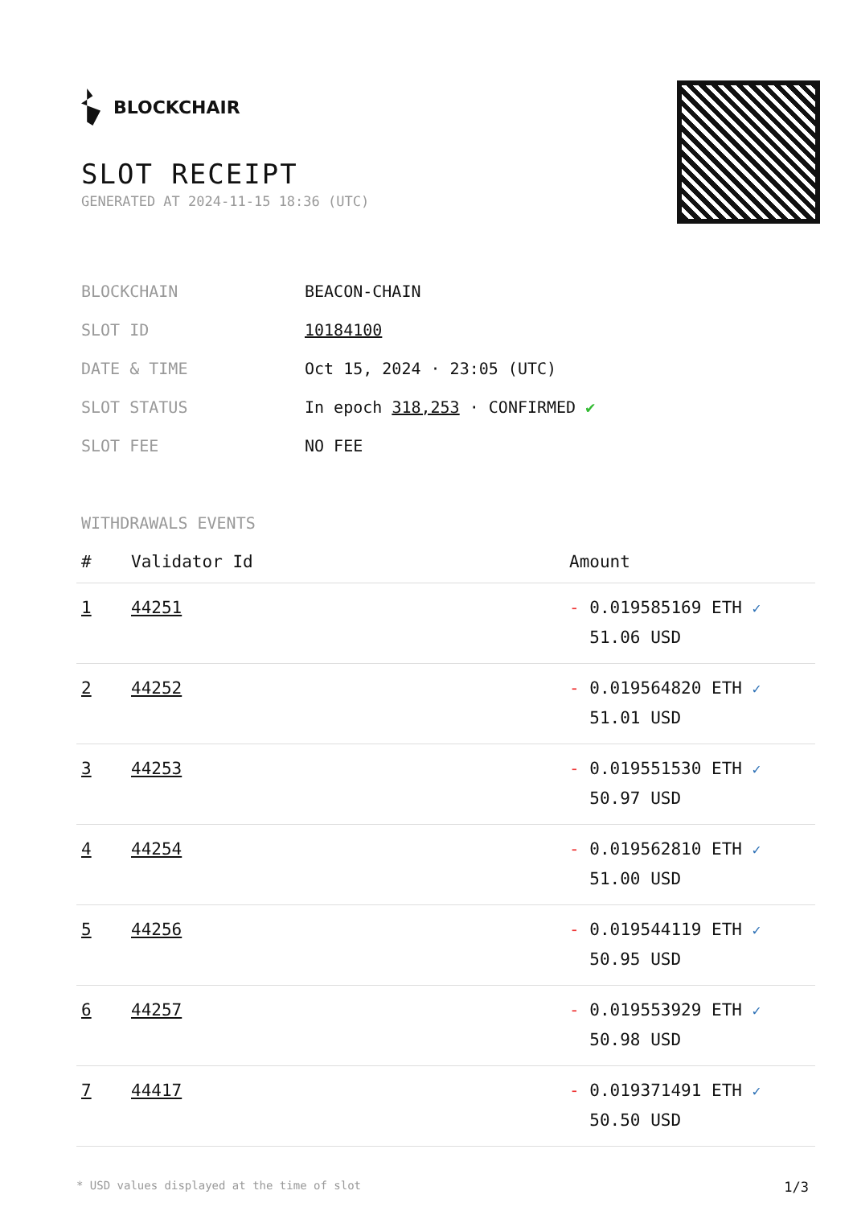BLOCKCHAIR
SLOT RECEIPT
GENERATED AT 2024-11-15 18:36 (UTC)
| BLOCKCHAIN | BEACON-CHAIN |
| SLOT ID | 10184100 |
| DATE & TIME | Oct 15, 2024 · 23:05 (UTC) |
| SLOT STATUS | In epoch 318,253 · CONFIRMED ✔ |
| SLOT FEE | NO FEE |
WITHDRAWALS EVENTS
| # | Validator Id | Amount |
| --- | --- | --- |
| 1 | 44251 | - 0.019585169 ETH ✓ 51.06 USD |
| 2 | 44252 | - 0.019564820 ETH ✓ 51.01 USD |
| 3 | 44253 | - 0.019551530 ETH ✓ 50.97 USD |
| 4 | 44254 | - 0.019562810 ETH ✓ 51.00 USD |
| 5 | 44256 | - 0.019544119 ETH ✓ 50.95 USD |
| 6 | 44257 | - 0.019553929 ETH ✓ 50.98 USD |
| 7 | 44417 | - 0.019371491 ETH ✓ 50.50 USD |
* USD values displayed at the time of slot 1/3